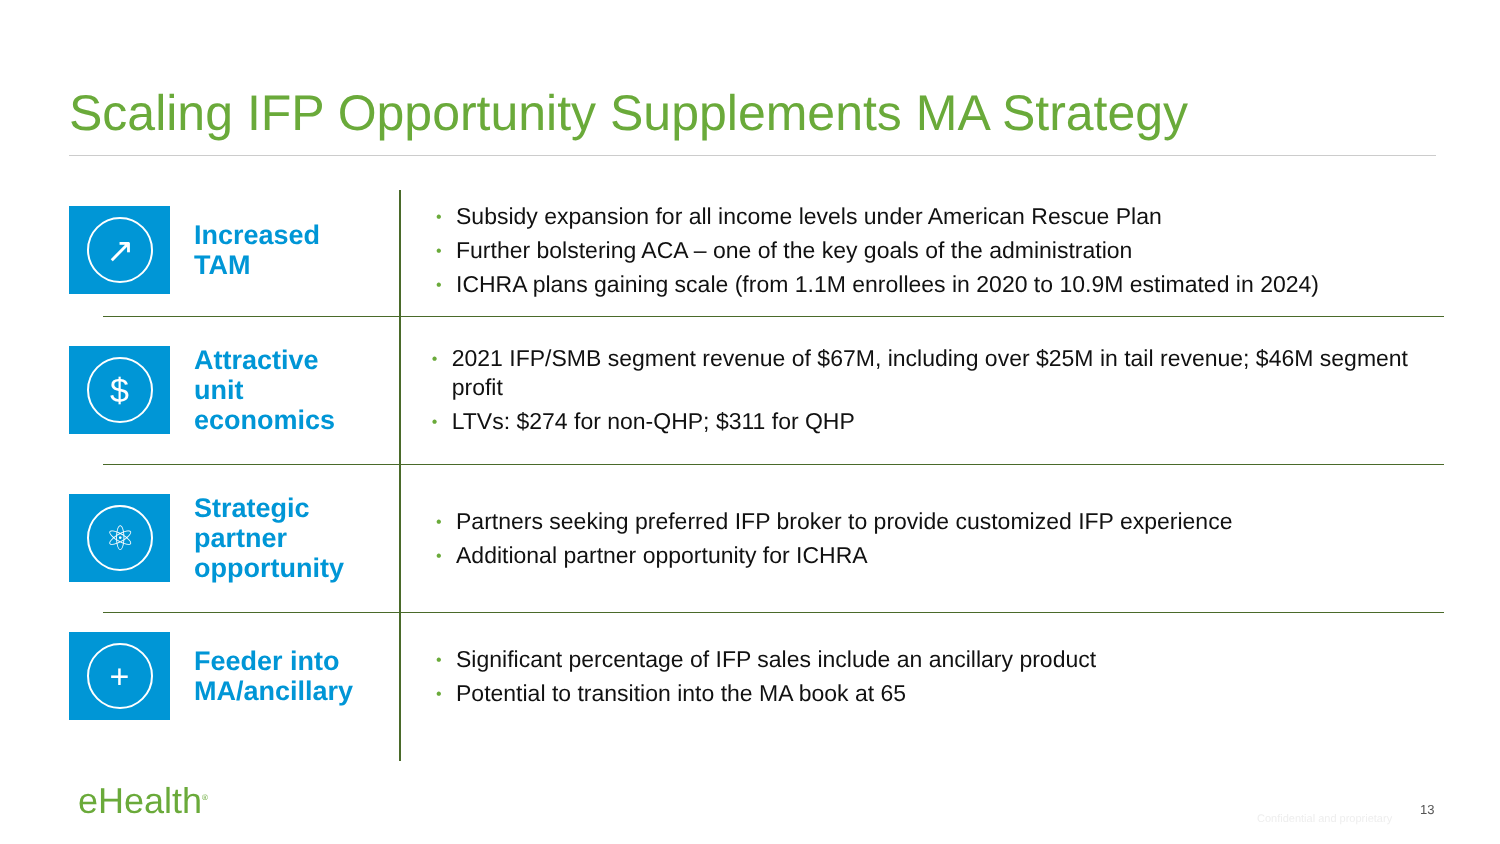Scaling IFP Opportunity Supplements MA Strategy
↗
Increased
TAM
• Subsidy expansion for all income levels under American Rescue Plan
• Further bolstering ACA – one of the key goals of the administration
• ICHRA plans gaining scale (from 1.1M enrollees in 2020 to 10.9M estimated in 2024)
$
Attractive
unit
economics
• 2021 IFP/SMB segment revenue of $67M, including over $25M in tail revenue; $46M segment profit
• LTVs: $274 for non-QHP; $311 for QHP
⚛
Strategic
partner
opportunity
• Partners seeking preferred IFP broker to provide customized IFP experience
• Additional partner opportunity for ICHRA
+
Feeder into
MA/ancillary
• Significant percentage of IFP sales include an ancillary product
• Potential to transition into the MA book at 65
eHealth<sup>®</sup> Confidential and proprietary
13